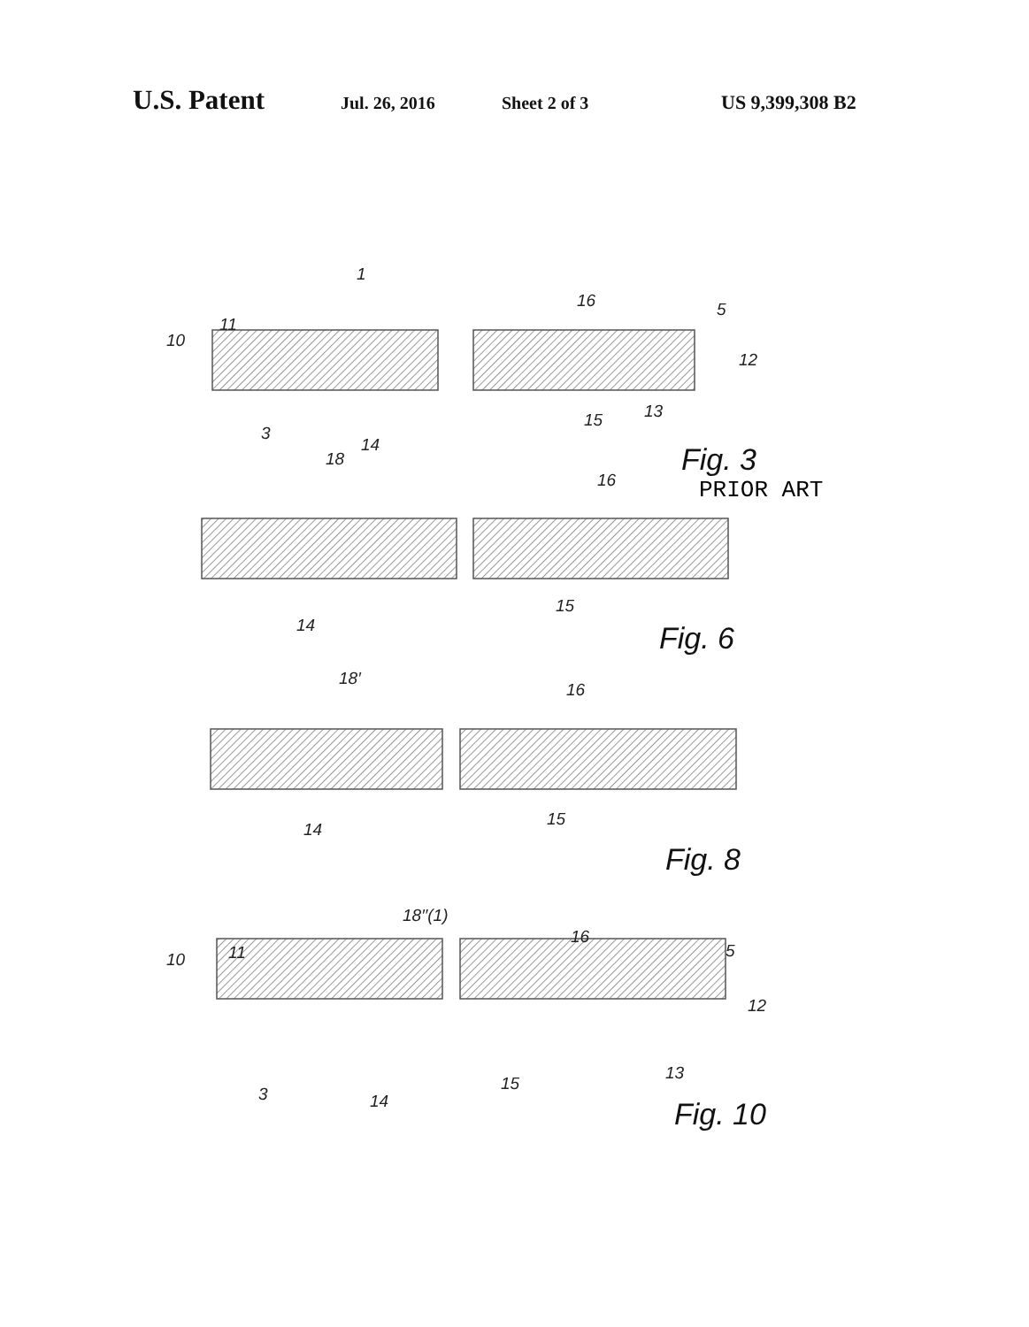U.S. Patent Jul. 26, 2016 Sheet 2 of 3 US 9,399,308 B2
1
16
5
10
11
12
3
14
15
13
18
16
14
15
18′
16
14
15
18′′(1)
16
5
10
11
12
3
14
15
13
Fig. 3
Fig. 6
Fig. 8
Fig. 10
PRIOR ART